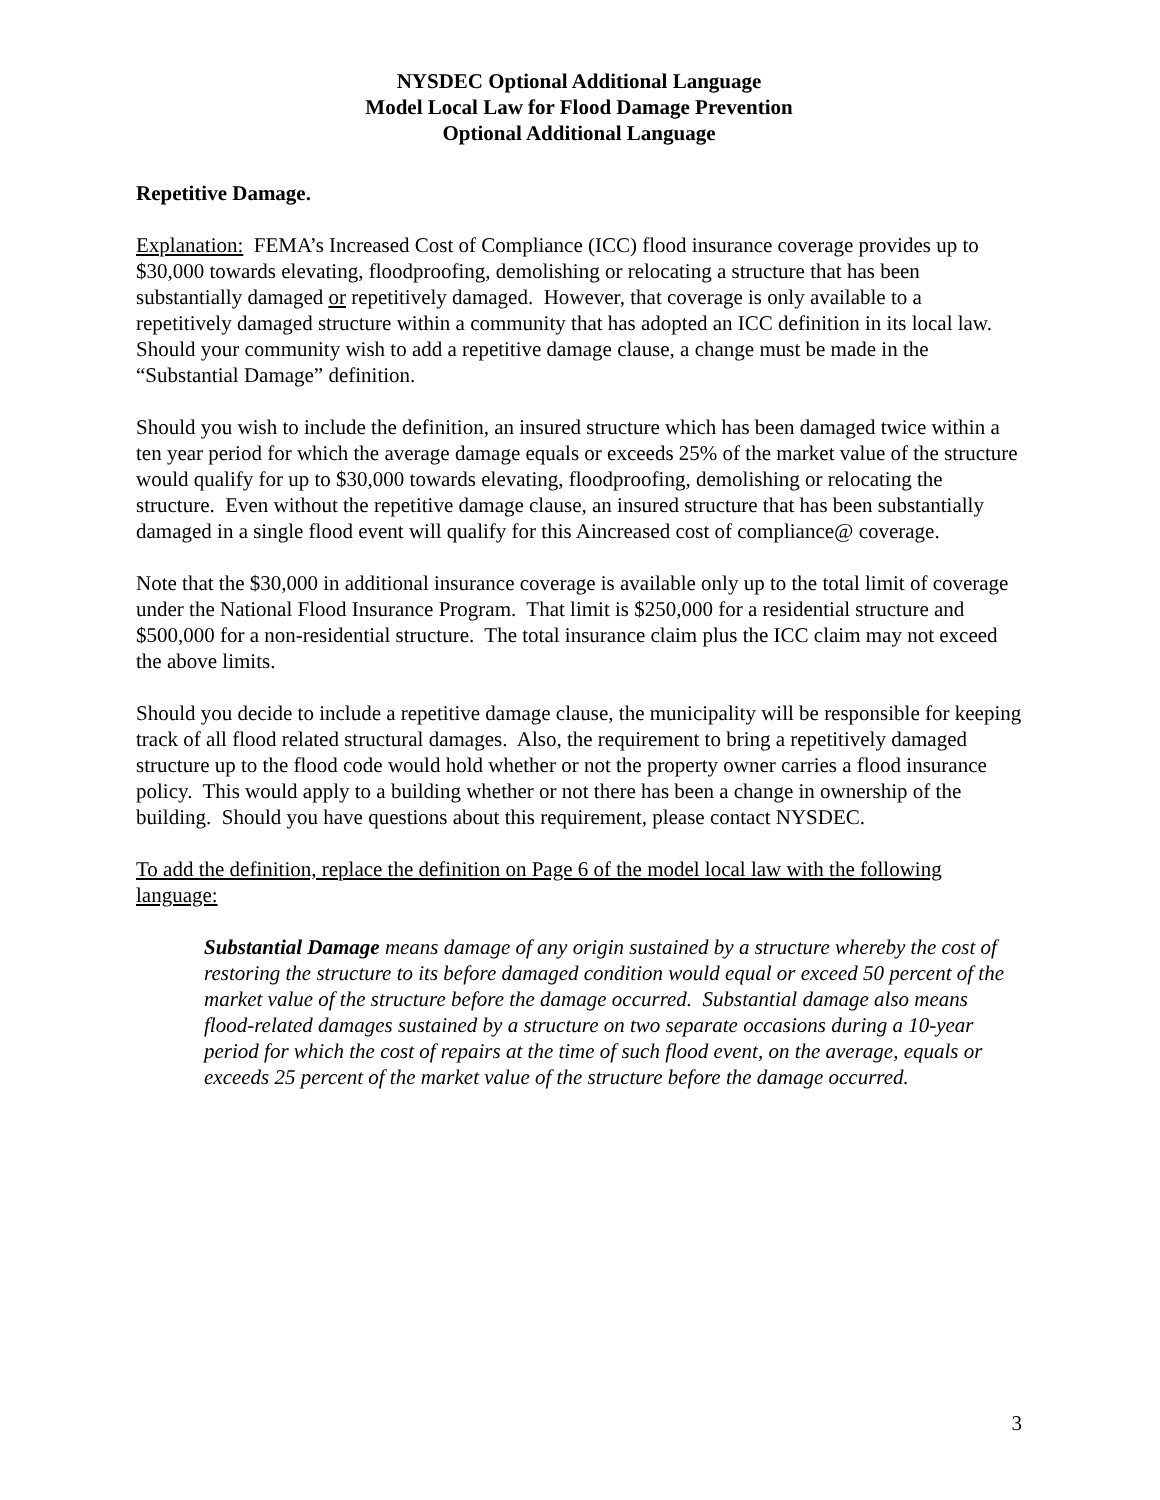NYSDEC Optional Additional Language
Model Local Law for Flood Damage Prevention
Optional Additional Language
Repetitive Damage.
Explanation: FEMA’s Increased Cost of Compliance (ICC) flood insurance coverage provides up to $30,000 towards elevating, floodproofing, demolishing or relocating a structure that has been substantially damaged or repetitively damaged. However, that coverage is only available to a repetitively damaged structure within a community that has adopted an ICC definition in its local law. Should your community wish to add a repetitive damage clause, a change must be made in the “Substantial Damage” definition.
Should you wish to include the definition, an insured structure which has been damaged twice within a ten year period for which the average damage equals or exceeds 25% of the market value of the structure would qualify for up to $30,000 towards elevating, floodproofing, demolishing or relocating the structure. Even without the repetitive damage clause, an insured structure that has been substantially damaged in a single flood event will qualify for this Aincreased cost of compliance@ coverage.
Note that the $30,000 in additional insurance coverage is available only up to the total limit of coverage under the National Flood Insurance Program. That limit is $250,000 for a residential structure and $500,000 for a non-residential structure. The total insurance claim plus the ICC claim may not exceed the above limits.
Should you decide to include a repetitive damage clause, the municipality will be responsible for keeping track of all flood related structural damages. Also, the requirement to bring a repetitively damaged structure up to the flood code would hold whether or not the property owner carries a flood insurance policy. This would apply to a building whether or not there has been a change in ownership of the building. Should you have questions about this requirement, please contact NYSDEC.
To add the definition, replace the definition on Page 6 of the model local law with the following language:
Substantial Damage means damage of any origin sustained by a structure whereby the cost of restoring the structure to its before damaged condition would equal or exceed 50 percent of the market value of the structure before the damage occurred. Substantial damage also means flood-related damages sustained by a structure on two separate occasions during a 10-year period for which the cost of repairs at the time of such flood event, on the average, equals or exceeds 25 percent of the market value of the structure before the damage occurred.
3